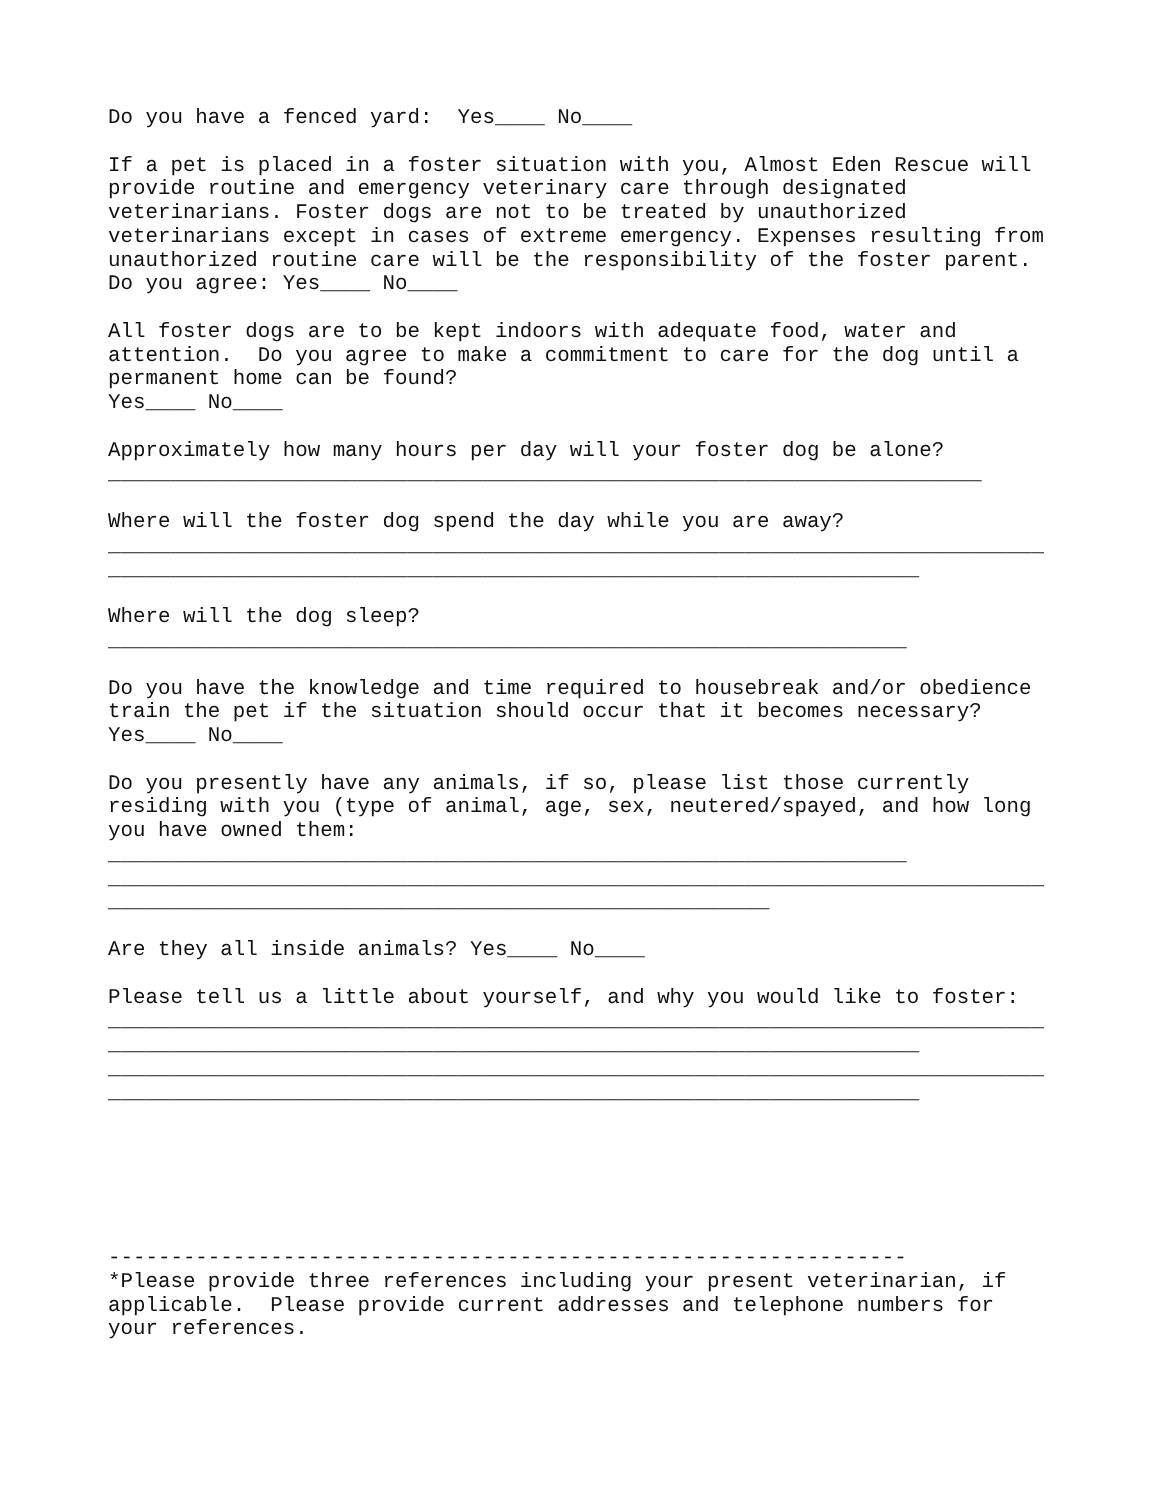Do you have a fenced yard: Yes____ No____
If a pet is placed in a foster situation with you, Almost Eden Rescue will provide routine and emergency veterinary care through designated veterinarians. Foster dogs are not to be treated by unauthorized veterinarians except in cases of extreme emergency. Expenses resulting from unauthorized routine care will be the responsibility of the foster parent. Do you agree: Yes____ No____
All foster dogs are to be kept indoors with adequate food, water and attention. Do you agree to make a commitment to care for the dog until a permanent home can be found? Yes____ No____
Approximately how many hours per day will your foster dog be alone? ______________________________________________________________________
Where will the foster dog spend the day while you are away? ___________________________________________________________________________ _________________________________________________________________
Where will the dog sleep? ________________________________________________________________
Do you have the knowledge and time required to housebreak and/or obedience train the pet if the situation should occur that it becomes necessary? Yes____ No____
Do you presently have any animals, if so, please list those currently residing with you (type of animal, age, sex, neutered/spayed, and how long you have owned them: ________________________________________________________________ ___________________________________________________________________________ _____________________________________________________
Are they all inside animals? Yes____ No____
Please tell us a little about yourself, and why you would like to foster: ___________________________________________________________________________ _________________________________________________________________ ___________________________________________________________________________ _________________________________________________________________
---------------------------------------------------------------- *Please provide three references including your present veterinarian, if applicable. Please provide current addresses and telephone numbers for your references.